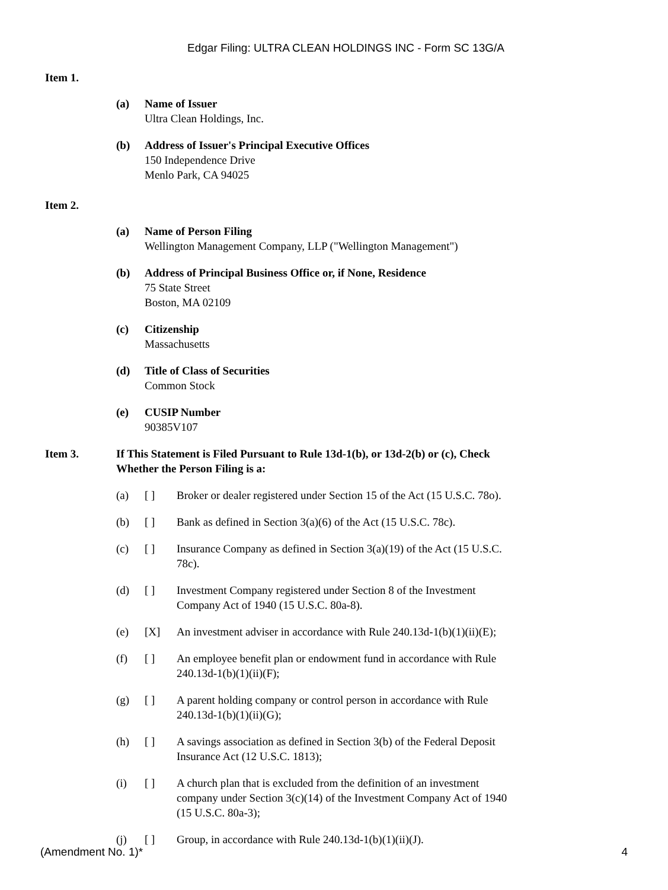Edgar Filing: ULTRA CLEAN HOLDINGS INC - Form SC 13G/A
Item 1.
(a) Name of Issuer
Ultra Clean Holdings, Inc.
(b) Address of Issuer's Principal Executive Offices
150 Independence Drive
Menlo Park, CA 94025
Item 2.
(a) Name of Person Filing
Wellington Management Company, LLP ("Wellington Management")
(b) Address of Principal Business Office or, if None, Residence
75 State Street
Boston, MA 02109
(c) Citizenship
Massachusetts
(d) Title of Class of Securities
Common Stock
(e) CUSIP Number
90385V107
Item 3. If This Statement is Filed Pursuant to Rule 13d-1(b), or 13d-2(b) or (c), Check Whether the Person Filing is a:
(a) [ ] Broker or dealer registered under Section 15 of the Act (15 U.S.C. 78o).
(b) [ ] Bank as defined in Section 3(a)(6) of the Act (15 U.S.C. 78c).
(c) [ ] Insurance Company as defined in Section 3(a)(19) of the Act (15 U.S.C. 78c).
(d) [ ] Investment Company registered under Section 8 of the Investment Company Act of 1940 (15 U.S.C. 80a-8).
(e) [X] An investment adviser in accordance with Rule 240.13d-1(b)(1)(ii)(E);
(f) [ ] An employee benefit plan or endowment fund in accordance with Rule 240.13d-1(b)(1)(ii)(F);
(g) [ ] A parent holding company or control person in accordance with Rule 240.13d-1(b)(1)(ii)(G);
(h) [ ] A savings association as defined in Section 3(b) of the Federal Deposit Insurance Act (12 U.S.C. 1813);
(i) [ ] A church plan that is excluded from the definition of an investment company under Section 3(c)(14) of the Investment Company Act of 1940 (15 U.S.C. 80a-3);
(j) [ ] Group, in accordance with Rule 240.13d-1(b)(1)(ii)(J).
(Amendment No. 1)* 4